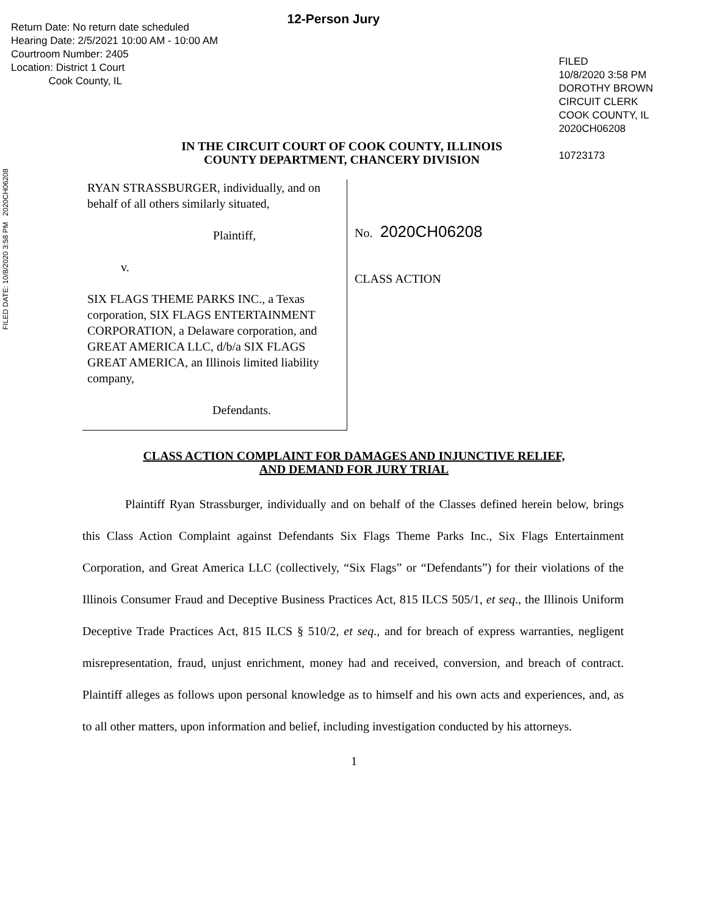FILED DATE: 10/8/2020 3:58 PM 2020CH06208
Return Date: No return date scheduled
Hearing Date: 2/5/2021 10:00 AM - 10:00 AM
Courtroom Number: 2405
Location: District 1 Court
Cook County, IL
12-Person Jury
FILED
10/8/2020 3:58 PM
DOROTHY BROWN
CIRCUIT CLERK
COOK COUNTY, IL
2020CH06208
10723173
IN THE CIRCUIT COURT OF COOK COUNTY, ILLINOIS
COUNTY DEPARTMENT, CHANCERY DIVISION
RYAN STRASSBURGER, individually, and on behalf of all others similarly situated,
Plaintiff,
v.
SIX FLAGS THEME PARKS INC., a Texas corporation, SIX FLAGS ENTERTAINMENT CORPORATION, a Delaware corporation, and GREAT AMERICA LLC, d/b/a SIX FLAGS GREAT AMERICA, an Illinois limited liability company,
Defendants.
No. 2020CH06208
CLASS ACTION
CLASS ACTION COMPLAINT FOR DAMAGES AND INJUNCTIVE RELIEF,
AND DEMAND FOR JURY TRIAL
Plaintiff Ryan Strassburger, individually and on behalf of the Classes defined herein below, brings this Class Action Complaint against Defendants Six Flags Theme Parks Inc., Six Flags Entertainment Corporation, and Great America LLC (collectively, “Six Flags” or “Defendants”) for their violations of the Illinois Consumer Fraud and Deceptive Business Practices Act, 815 ILCS 505/1, et seq., the Illinois Uniform Deceptive Trade Practices Act, 815 ILCS § 510/2, et seq., and for breach of express warranties, negligent misrepresentation, fraud, unjust enrichment, money had and received, conversion, and breach of contract. Plaintiff alleges as follows upon personal knowledge as to himself and his own acts and experiences, and, as to all other matters, upon information and belief, including investigation conducted by his attorneys.
1